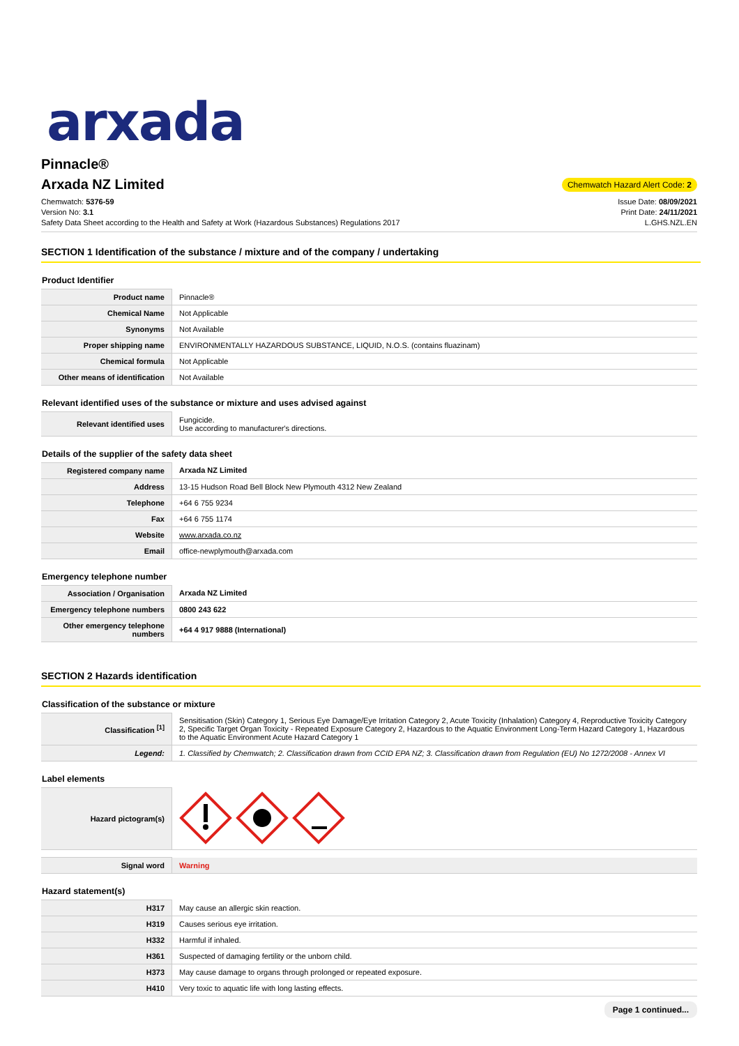arxada
Pinnacle®
Arxada NZ Limited
Chemwatch Hazard Alert Code: 2
Chemwatch: 5376-59
Version No: 3.1
Safety Data Sheet according to the Health and Safety at Work (Hazardous Substances) Regulations 2017
Issue Date: 08/09/2021
Print Date: 24/11/2021
L.GHS.NZL.EN
SECTION 1 Identification of the substance / mixture and of the company / undertaking
Product Identifier
| Product name | Pinnacle® |
| Chemical Name | Not Applicable |
| Synonyms | Not Available |
| Proper shipping name | ENVIRONMENTALLY HAZARDOUS SUBSTANCE, LIQUID, N.O.S. (contains fluazinam) |
| Chemical formula | Not Applicable |
| Other means of identification | Not Available |
Relevant identified uses of the substance or mixture and uses advised against
| Relevant identified uses | Fungicide. Use according to manufacturer's directions. |
Details of the supplier of the safety data sheet
| Registered company name | Arxada NZ Limited |
| Address | 13-15 Hudson Road Bell Block New Plymouth 4312 New Zealand |
| Telephone | +64 6 755 9234 |
| Fax | +64 6 755 1174 |
| Website | www.arxada.co.nz |
| Email | office-newplymouth@arxada.com |
Emergency telephone number
| Association / Organisation | Arxada NZ Limited |
| Emergency telephone numbers | 0800 243 622 |
| Other emergency telephone numbers | +64 4 917 9888 (International) |
SECTION 2 Hazards identification
Classification of the substance or mixture
| Classification <sup>[1]</sup> | Sensitisation (Skin) Category 1, Serious Eye Damage/Eye Irritation Category 2, Acute Toxicity (Inhalation) Category 4, Reproductive Toxicity Category 2, Specific Target Organ Toxicity - Repeated Exposure Category 2, Hazardous to the Aquatic Environment Long-Term Hazard Category 1, Hazardous to the Aquatic Environment Acute Hazard Category 1 |
| Legend: | 1. Classified by Chemwatch; 2. Classification drawn from CCID EPA NZ; 3. Classification drawn from Regulation (EU) No 1272/2008 - Annex VI |
Label elements
| Hazard pictogram(s) | |
| Signal word | Warning |
Hazard statement(s)
| H317 | May cause an allergic skin reaction. |
| H319 | Causes serious eye irritation. |
| H332 | Harmful if inhaled. |
| H361 | Suspected of damaging fertility or the unborn child. |
| H373 | May cause damage to organs through prolonged or repeated exposure. |
| H410 | Very toxic to aquatic life with long lasting effects. |
Page 1 continued...